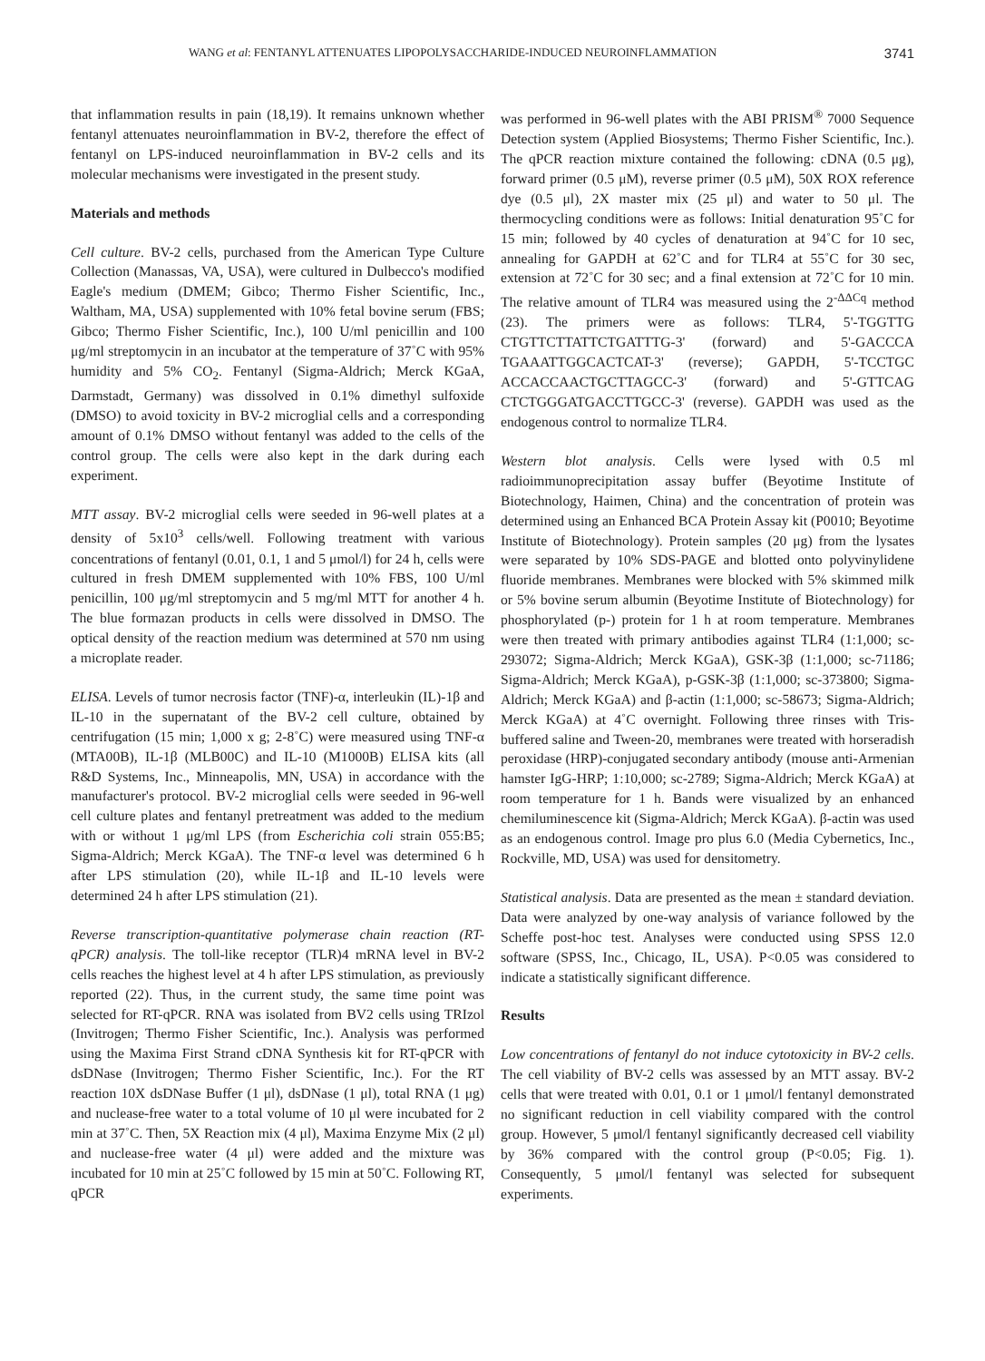WANG et al: FENTANYL ATTENUATES LIPOPOLYSACCHARIDE-INDUCED NEUROINFLAMMATION 3741
that inflammation results in pain (18,19). It remains unknown whether fentanyl attenuates neuroinflammation in BV-2, therefore the effect of fentanyl on LPS-induced neuroinflammation in BV-2 cells and its molecular mechanisms were investigated in the present study.
Materials and methods
Cell culture. BV-2 cells, purchased from the American Type Culture Collection (Manassas, VA, USA), were cultured in Dulbecco's modified Eagle's medium (DMEM; Gibco; Thermo Fisher Scientific, Inc., Waltham, MA, USA) supplemented with 10% fetal bovine serum (FBS; Gibco; Thermo Fisher Scientific, Inc.), 100 U/ml penicillin and 100 μg/ml streptomycin in an incubator at the temperature of 37˚C with 95% humidity and 5% CO<sub>2</sub>. Fentanyl (Sigma-Aldrich; Merck KGaA, Darmstadt, Germany) was dissolved in 0.1% dimethyl sulfoxide (DMSO) to avoid toxicity in BV-2 microglial cells and a corresponding amount of 0.1% DMSO without fentanyl was added to the cells of the control group. The cells were also kept in the dark during each experiment.
MTT assay. BV-2 microglial cells were seeded in 96-well plates at a density of 5x10<sup>3</sup> cells/well. Following treatment with various concentrations of fentanyl (0.01, 0.1, 1 and 5 μmol/l) for 24 h, cells were cultured in fresh DMEM supplemented with 10% FBS, 100 U/ml penicillin, 100 μg/ml streptomycin and 5 mg/ml MTT for another 4 h. The blue formazan products in cells were dissolved in DMSO. The optical density of the reaction medium was determined at 570 nm using a microplate reader.
ELISA. Levels of tumor necrosis factor (TNF)-α, interleukin (IL)-1β and IL-10 in the supernatant of the BV-2 cell culture, obtained by centrifugation (15 min; 1,000 x g; 2-8˚C) were measured using TNF-α (MTA00B), IL-1β (MLB00C) and IL-10 (M1000B) ELISA kits (all R&D Systems, Inc., Minneapolis, MN, USA) in accordance with the manufacturer's protocol. BV-2 microglial cells were seeded in 96-well cell culture plates and fentanyl pretreatment was added to the medium with or without 1 μg/ml LPS (from Escherichia coli strain 055:B5; Sigma-Aldrich; Merck KGaA). The TNF-α level was determined 6 h after LPS stimulation (20), while IL-1β and IL-10 levels were determined 24 h after LPS stimulation (21).
Reverse transcription-quantitative polymerase chain reaction (RT-qPCR) analysis. The toll-like receptor (TLR)4 mRNA level in BV-2 cells reaches the highest level at 4 h after LPS stimulation, as previously reported (22). Thus, in the current study, the same time point was selected for RT-qPCR. RNA was isolated from BV2 cells using TRIzol (Invitrogen; Thermo Fisher Scientific, Inc.). Analysis was performed using the Maxima First Strand cDNA Synthesis kit for RT-qPCR with dsDNase (Invitrogen; Thermo Fisher Scientific, Inc.). For the RT reaction 10X dsDNase Buffer (1 μl), dsDNase (1 μl), total RNA (1 μg) and nuclease-free water to a total volume of 10 μl were incubated for 2 min at 37˚C. Then, 5X Reaction mix (4 μl), Maxima Enzyme Mix (2 μl) and nuclease-free water (4 μl) were added and the mixture was incubated for 10 min at 25˚C followed by 15 min at 50˚C. Following RT, qPCR
was performed in 96-well plates with the ABI PRISM<sup>®</sup> 7000 Sequence Detection system (Applied Biosystems; Thermo Fisher Scientific, Inc.). The qPCR reaction mixture contained the following: cDNA (0.5 μg), forward primer (0.5 μM), reverse primer (0.5 μM), 50X ROX reference dye (0.5 μl), 2X master mix (25 μl) and water to 50 μl. The thermocycling conditions were as follows: Initial denaturation 95˚C for 15 min; followed by 40 cycles of denaturation at 94˚C for 10 sec, annealing for GAPDH at 62˚C and for TLR4 at 55˚C for 30 sec, extension at 72˚C for 30 sec; and a final extension at 72˚C for 10 min. The relative amount of TLR4 was measured using the 2<sup>-ΔΔCq</sup> method (23). The primers were as follows: TLR4, 5'-TGGTTG CTGTTCTTATTCTGATTTG-3' (forward) and 5'-GACCCA TGAAATTGGCACTCAT-3' (reverse); GAPDH, 5'-TCCTGC ACCACCAACTGCTTAGCC-3' (forward) and 5'-GTTCAG CTCTGGGATGACCTTGCC-3' (reverse). GAPDH was used as the endogenous control to normalize TLR4.
Western blot analysis. Cells were lysed with 0.5 ml radioimmunoprecipitation assay buffer (Beyotime Institute of Biotechnology, Haimen, China) and the concentration of protein was determined using an Enhanced BCA Protein Assay kit (P0010; Beyotime Institute of Biotechnology). Protein samples (20 μg) from the lysates were separated by 10% SDS-PAGE and blotted onto polyvinylidene fluoride membranes. Membranes were blocked with 5% skimmed milk or 5% bovine serum albumin (Beyotime Institute of Biotechnology) for phosphorylated (p-) protein for 1 h at room temperature. Membranes were then treated with primary antibodies against TLR4 (1:1,000; sc-293072; Sigma-Aldrich; Merck KGaA), GSK-3β (1:1,000; sc-71186; Sigma-Aldrich; Merck KGaA), p-GSK-3β (1:1,000; sc-373800; Sigma-Aldrich; Merck KGaA) and β-actin (1:1,000; sc-58673; Sigma-Aldrich; Merck KGaA) at 4˚C overnight. Following three rinses with Tris-buffered saline and Tween-20, membranes were treated with horseradish peroxidase (HRP)-conjugated secondary antibody (mouse anti-Armenian hamster IgG-HRP; 1:10,000; sc-2789; Sigma-Aldrich; Merck KGaA) at room temperature for 1 h. Bands were visualized by an enhanced chemiluminescence kit (Sigma-Aldrich; Merck KGaA). β-actin was used as an endogenous control. Image pro plus 6.0 (Media Cybernetics, Inc., Rockville, MD, USA) was used for densitometry.
Statistical analysis. Data are presented as the mean ± standard deviation. Data were analyzed by one-way analysis of variance followed by the Scheffe post-hoc test. Analyses were conducted using SPSS 12.0 software (SPSS, Inc., Chicago, IL, USA). P<0.05 was considered to indicate a statistically significant difference.
Results
Low concentrations of fentanyl do not induce cytotoxicity in BV-2 cells. The cell viability of BV-2 cells was assessed by an MTT assay. BV-2 cells that were treated with 0.01, 0.1 or 1 μmol/l fentanyl demonstrated no significant reduction in cell viability compared with the control group. However, 5 μmol/l fentanyl significantly decreased cell viability by 36% compared with the control group (P<0.05; Fig. 1). Consequently, 5 μmol/l fentanyl was selected for subsequent experiments.